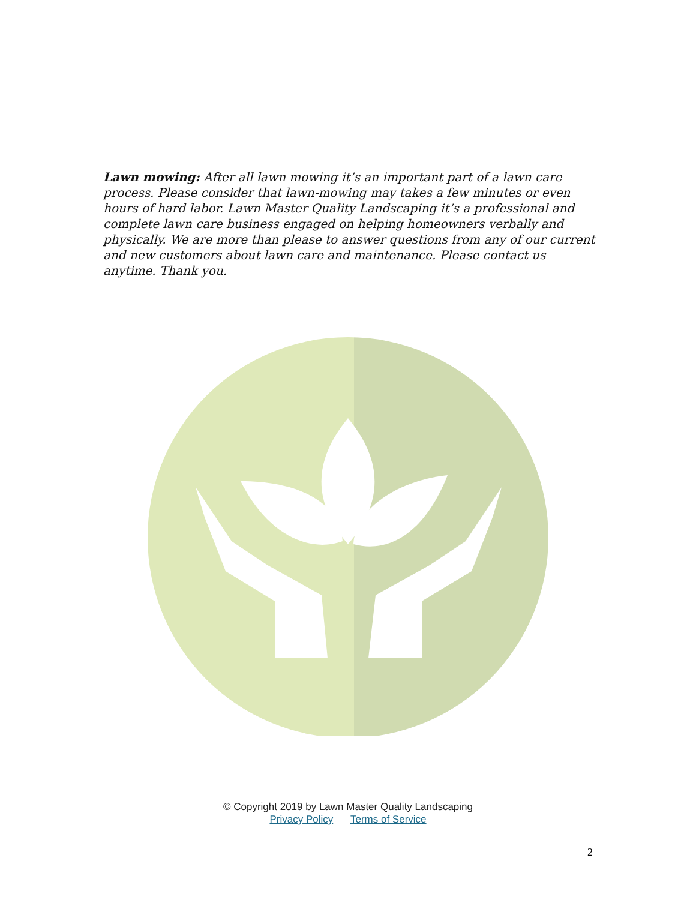Lawn mowing: After all lawn mowing it’s an important part of a lawn care process. Please consider that lawn-mowing may takes a few minutes or even hours of hard labor. Lawn Master Quality Landscaping it’s a professional and complete lawn care business engaged on helping homeowners verbally and physically. We are more than please to answer questions from any of our current and new customers about lawn care and maintenance. Please contact us anytime. Thank you.
© Copyright 2019 by Lawn Master Quality Landscaping
Privacy Policy Terms of Service
2